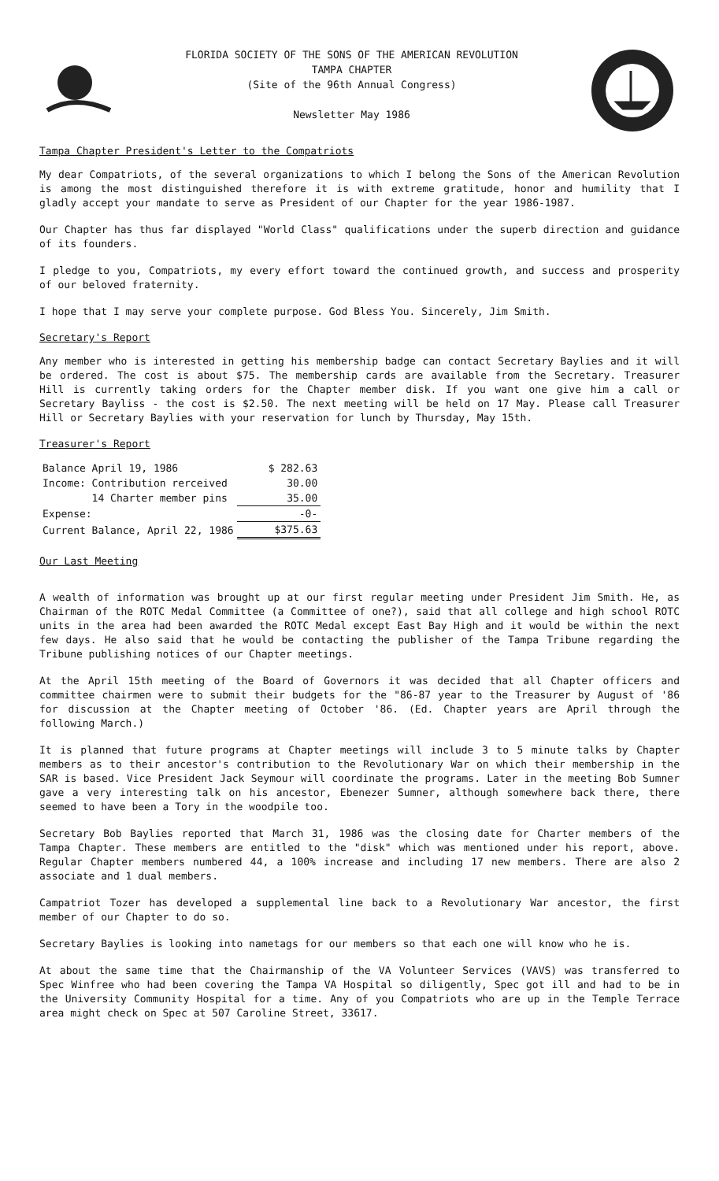FLORIDA SOCIETY OF THE SONS OF THE AMERICAN REVOLUTION
TAMPA CHAPTER
(Site of the 96th Annual Congress)
Newsletter May 1986
Tampa Chapter President's Letter to the Compatriots
My dear Compatriots, of the several organizations to which I belong the Sons of the American Revolution is among the most distinguished therefore it is with extreme gratitude, honor and humility that I gladly accept your mandate to serve as President of our Chapter for the year 1986-1987.
Our Chapter has thus far displayed "World Class" qualifications under the superb direction and guidance of its founders.
I pledge to you, Compatriots, my every effort toward the continued growth, and success and prosperity of our beloved fraternity.
I hope that I may serve your complete purpose. God Bless You. Sincerely, Jim Smith.
Secretary's Report
Any member who is interested in getting his membership badge can contact Secretary Baylies and it will be ordered. The cost is about $75. The membership cards are available from the Secretary. Treasurer Hill is currently taking orders for the Chapter member disk. If you want one give him a call or Secretary Bayliss - the cost is $2.50. The next meeting will be held on 17 May. Please call Treasurer Hill or Secretary Baylies with your reservation for lunch by Thursday, May 15th.
Treasurer's Report
| Balance April 19, 1986 | $ 282.63 |
| Income: Contribution rerceived | 30.00 |
| 14 Charter member pins | 35.00 |
| Expense: | -0- |
| Current Balance, April 22, 1986 | $375.63 |
Our Last Meeting
A wealth of information was brought up at our first regular meeting under President Jim Smith. He, as Chairman of the ROTC Medal Committee (a Committee of one?), said that all college and high school ROTC units in the area had been awarded the ROTC Medal except East Bay High and it would be within the next few days. He also said that he would be contacting the publisher of the Tampa Tribune regarding the Tribune publishing notices of our Chapter meetings.
At the April 15th meeting of the Board of Governors it was decided that all Chapter officers and committee chairmen were to submit their budgets for the "86-87 year to the Treasurer by August of '86 for discussion at the Chapter meeting of October '86. (Ed. Chapter years are April through the following March.)
It is planned that future programs at Chapter meetings will include 3 to 5 minute talks by Chapter members as to their ancestor's contribution to the Revolutionary War on which their membership in the SAR is based. Vice President Jack Seymour will coordinate the programs. Later in the meeting Bob Sumner gave a very interesting talk on his ancestor, Ebenezer Sumner, although somewhere back there, there seemed to have been a Tory in the woodpile too.
Secretary Bob Baylies reported that March 31, 1986 was the closing date for Charter members of the Tampa Chapter. These members are entitled to the "disk" which was mentioned under his report, above. Regular Chapter members numbered 44, a 100% increase and including 17 new members. There are also 2 associate and 1 dual members.
Campatriot Tozer has developed a supplemental line back to a Revolutionary War ancestor, the first member of our Chapter to do so.
Secretary Baylies is looking into nametags for our members so that each one will know who he is.
At about the same time that the Chairmanship of the VA Volunteer Services (VAVS) was transferred to Spec Winfree who had been covering the Tampa VA Hospital so diligently, Spec got ill and had to be in the University Community Hospital for a time. Any of you Compatriots who are up in the Temple Terrace area might check on Spec at 507 Caroline Street, 33617.